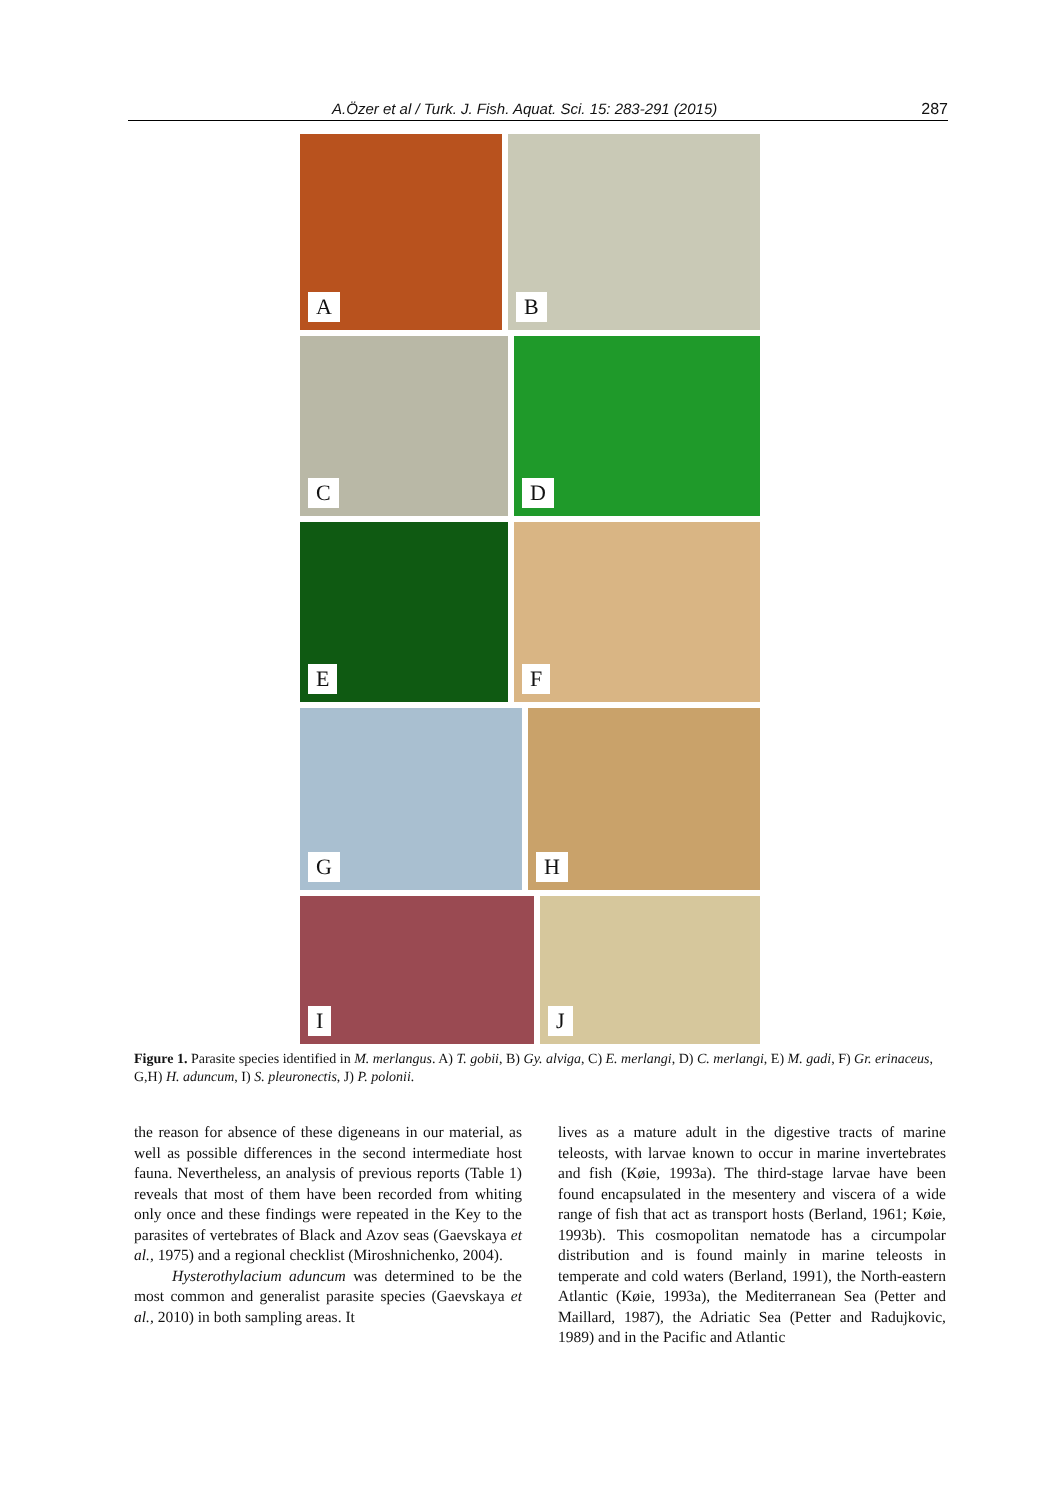A.Özer et al / Turk. J. Fish. Aquat. Sci. 15: 283-291 (2015)
287
A
B
C
D
E
F
G
H
I
J
Figure 1. Parasite species identified in M. merlangus. A) T. gobii, B) Gy. alviga, C) E. merlangi, D) C. merlangi, E) M. gadi, F) Gr. erinaceus, G,H) H. aduncum, I) S. pleuronectis, J) P. polonii.
the reason for absence of these digeneans in our material, as well as possible differences in the second intermediate host fauna. Nevertheless, an analysis of previous reports (Table 1) reveals that most of them have been recorded from whiting only once and these findings were repeated in the Key to the parasites of vertebrates of Black and Azov seas (Gaevskaya et al., 1975) and a regional checklist (Miroshnichenko, 2004).
Hysterothylacium aduncum was determined to be the most common and generalist parasite species (Gaevskaya et al., 2010) in both sampling areas. It
lives as a mature adult in the digestive tracts of marine teleosts, with larvae known to occur in marine invertebrates and fish (Køie, 1993a). The third-stage larvae have been found encapsulated in the mesentery and viscera of a wide range of fish that act as transport hosts (Berland, 1961; Køie, 1993b). This cosmopolitan nematode has a circumpolar distribution and is found mainly in marine teleosts in temperate and cold waters (Berland, 1991), the North-eastern Atlantic (Køie, 1993a), the Mediterranean Sea (Petter and Maillard, 1987), the Adriatic Sea (Petter and Radujkovic, 1989) and in the Pacific and Atlantic